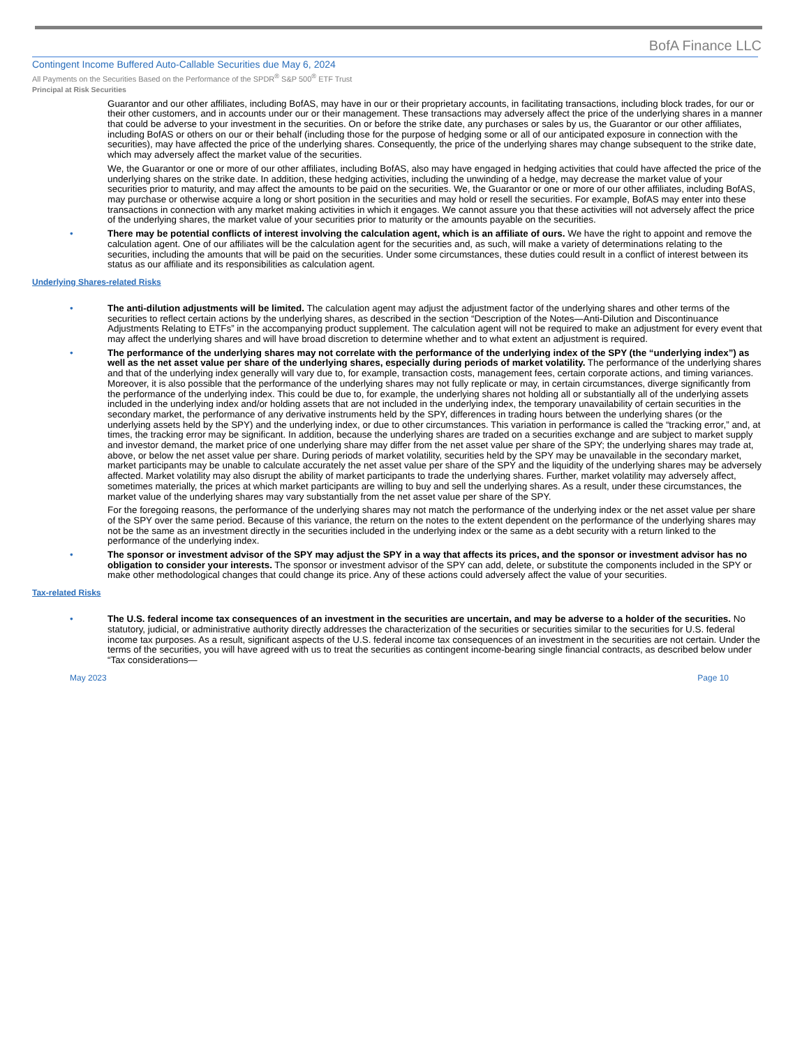BofA Finance LLC
Contingent Income Buffered Auto-Callable Securities due May 6, 2024
All Payments on the Securities Based on the Performance of the SPDR<sup>®</sup> S&P 500<sup>®</sup> ETF Trust
Principal at Risk Securities
Guarantor and our other affiliates, including BofAS, may have in our or their proprietary accounts, in facilitating transactions, including block trades, for our or their other customers, and in accounts under our or their management. These transactions may adversely affect the price of the underlying shares in a manner that could be adverse to your investment in the securities. On or before the strike date, any purchases or sales by us, the Guarantor or our other affiliates, including BofAS or others on our or their behalf (including those for the purpose of hedging some or all of our anticipated exposure in connection with the securities), may have affected the price of the underlying shares. Consequently, the price of the underlying shares may change subsequent to the strike date, which may adversely affect the market value of the securities.
We, the Guarantor or one or more of our other affiliates, including BofAS, also may have engaged in hedging activities that could have affected the price of the underlying shares on the strike date. In addition, these hedging activities, including the unwinding of a hedge, may decrease the market value of your securities prior to maturity, and may affect the amounts to be paid on the securities. We, the Guarantor or one or more of our other affiliates, including BofAS, may purchase or otherwise acquire a long or short position in the securities and may hold or resell the securities. For example, BofAS may enter into these transactions in connection with any market making activities in which it engages. We cannot assure you that these activities will not adversely affect the price of the underlying shares, the market value of your securities prior to maturity or the amounts payable on the securities.
• There may be potential conflicts of interest involving the calculation agent, which is an affiliate of ours. We have the right to appoint and remove the calculation agent. One of our affiliates will be the calculation agent for the securities and, as such, will make a variety of determinations relating to the securities, including the amounts that will be paid on the securities. Under some circumstances, these duties could result in a conflict of interest between its status as our affiliate and its responsibilities as calculation agent.
Underlying Shares-related Risks
• The anti-dilution adjustments will be limited. The calculation agent may adjust the adjustment factor of the underlying shares and other terms of the securities to reflect certain actions by the underlying shares, as described in the section “Description of the Notes—Anti-Dilution and Discontinuance Adjustments Relating to ETFs” in the accompanying product supplement. The calculation agent will not be required to make an adjustment for every event that may affect the underlying shares and will have broad discretion to determine whether and to what extent an adjustment is required.
• The performance of the underlying shares may not correlate with the performance of the underlying index of the SPY (the “underlying index”) as well as the net asset value per share of the underlying shares, especially during periods of market volatility. The performance of the underlying shares and that of the underlying index generally will vary due to, for example, transaction costs, management fees, certain corporate actions, and timing variances. Moreover, it is also possible that the performance of the underlying shares may not fully replicate or may, in certain circumstances, diverge significantly from the performance of the underlying index. This could be due to, for example, the underlying shares not holding all or substantially all of the underlying assets included in the underlying index and/or holding assets that are not included in the underlying index, the temporary unavailability of certain securities in the secondary market, the performance of any derivative instruments held by the SPY, differences in trading hours between the underlying shares (or the underlying assets held by the SPY) and the underlying index, or due to other circumstances. This variation in performance is called the “tracking error,” and, at times, the tracking error may be significant. In addition, because the underlying shares are traded on a securities exchange and are subject to market supply and investor demand, the market price of one underlying share may differ from the net asset value per share of the SPY; the underlying shares may trade at, above, or below the net asset value per share. During periods of market volatility, securities held by the SPY may be unavailable in the secondary market, market participants may be unable to calculate accurately the net asset value per share of the SPY and the liquidity of the underlying shares may be adversely affected. Market volatility may also disrupt the ability of market participants to trade the underlying shares. Further, market volatility may adversely affect, sometimes materially, the prices at which market participants are willing to buy and sell the underlying shares. As a result, under these circumstances, the market value of the underlying shares may vary substantially from the net asset value per share of the SPY.
For the foregoing reasons, the performance of the underlying shares may not match the performance of the underlying index or the net asset value per share of the SPY over the same period. Because of this variance, the return on the notes to the extent dependent on the performance of the underlying shares may not be the same as an investment directly in the securities included in the underlying index or the same as a debt security with a return linked to the performance of the underlying index.
• The sponsor or investment advisor of the SPY may adjust the SPY in a way that affects its prices, and the sponsor or investment advisor has no obligation to consider your interests. The sponsor or investment advisor of the SPY can add, delete, or substitute the components included in the SPY or make other methodological changes that could change its price. Any of these actions could adversely affect the value of your securities.
Tax-related Risks
• The U.S. federal income tax consequences of an investment in the securities are uncertain, and may be adverse to a holder of the securities. No statutory, judicial, or administrative authority directly addresses the characterization of the securities or securities similar to the securities for U.S. federal income tax purposes. As a result, significant aspects of the U.S. federal income tax consequences of an investment in the securities are not certain. Under the terms of the securities, you will have agreed with us to treat the securities as contingent income-bearing single financial contracts, as described below under “Tax considerations—
May 2023 Page 10